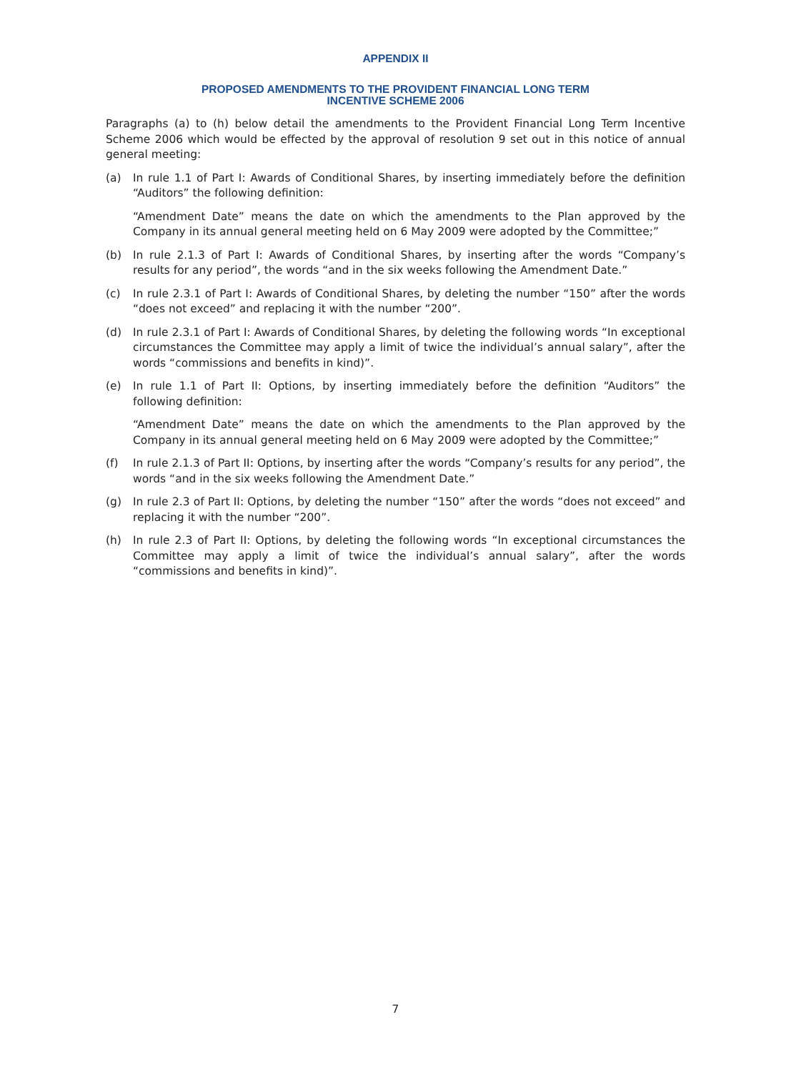APPENDIX II
PROPOSED AMENDMENTS TO THE PROVIDENT FINANCIAL LONG TERM
INCENTIVE SCHEME 2006
Paragraphs (a) to (h) below detail the amendments to the Provident Financial Long Term Incentive Scheme 2006 which would be effected by the approval of resolution 9 set out in this notice of annual general meeting:
(a) In rule 1.1 of Part I: Awards of Conditional Shares, by inserting immediately before the definition “Auditors” the following definition:
“Amendment Date” means the date on which the amendments to the Plan approved by the Company in its annual general meeting held on 6 May 2009 were adopted by the Committee;”
(b) In rule 2.1.3 of Part I: Awards of Conditional Shares, by inserting after the words “Company’s results for any period”, the words “and in the six weeks following the Amendment Date.”
(c) In rule 2.3.1 of Part I: Awards of Conditional Shares, by deleting the number “150” after the words “does not exceed” and replacing it with the number “200”.
(d) In rule 2.3.1 of Part I: Awards of Conditional Shares, by deleting the following words “In exceptional circumstances the Committee may apply a limit of twice the individual’s annual salary”, after the words “commissions and benefits in kind)”.
(e) In rule 1.1 of Part II: Options, by inserting immediately before the definition “Auditors” the following definition:
“Amendment Date” means the date on which the amendments to the Plan approved by the Company in its annual general meeting held on 6 May 2009 were adopted by the Committee;”
(f) In rule 2.1.3 of Part II: Options, by inserting after the words “Company’s results for any period”, the words “and in the six weeks following the Amendment Date.”
(g) In rule 2.3 of Part II: Options, by deleting the number “150” after the words “does not exceed” and replacing it with the number “200”.
(h) In rule 2.3 of Part II: Options, by deleting the following words “In exceptional circumstances the Committee may apply a limit of twice the individual’s annual salary”, after the words “commissions and benefits in kind)”.
7